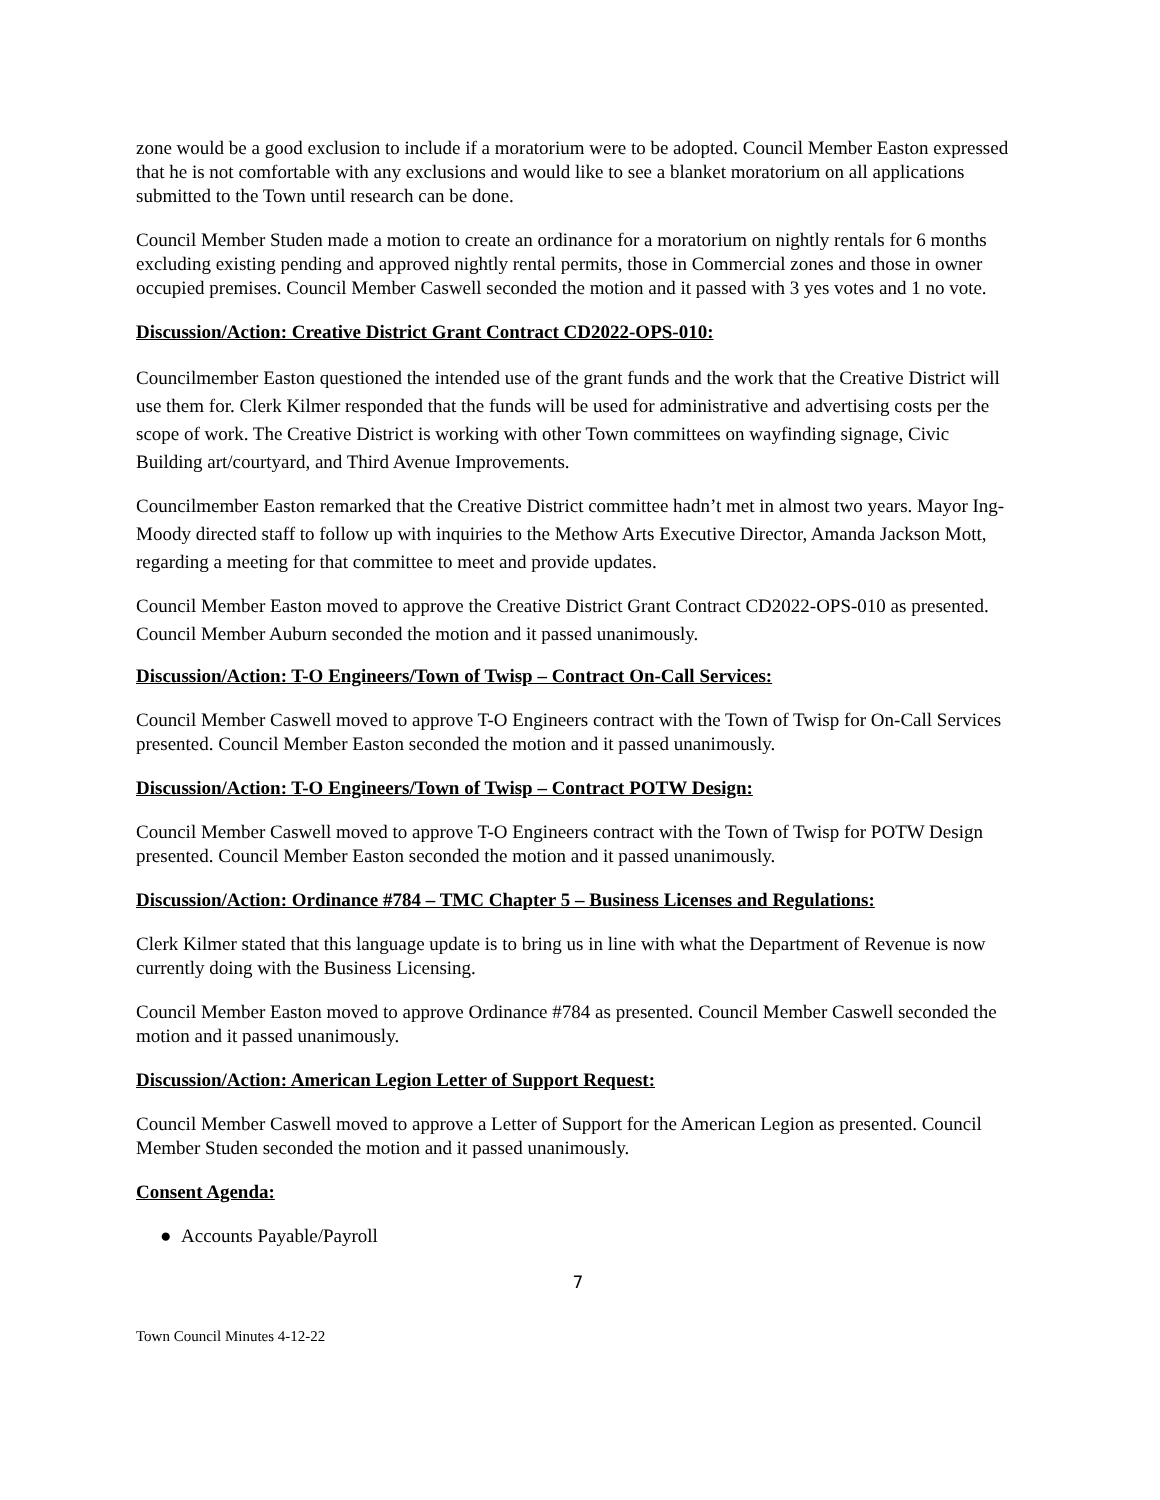zone would be a good exclusion to include if a moratorium were to be adopted. Council Member Easton expressed that he is not comfortable with any exclusions and would like to see a blanket moratorium on all applications submitted to the Town until research can be done.
Council Member Studen made a motion to create an ordinance for a moratorium on nightly rentals for 6 months excluding existing pending and approved nightly rental permits, those in Commercial zones and those in owner occupied premises. Council Member Caswell seconded the motion and it passed with 3 yes votes and 1 no vote.
Discussion/Action: Creative District Grant Contract CD2022-OPS-010:
Councilmember Easton questioned the intended use of the grant funds and the work that the Creative District will use them for. Clerk Kilmer responded that the funds will be used for administrative and advertising costs per the scope of work. The Creative District is working with other Town committees on wayfinding signage, Civic Building art/courtyard, and Third Avenue Improvements.
Councilmember Easton remarked that the Creative District committee hadn’t met in almost two years. Mayor Ing-Moody directed staff to follow up with inquiries to the Methow Arts Executive Director, Amanda Jackson Mott, regarding a meeting for that committee to meet and provide updates.
Council Member Easton moved to approve the Creative District Grant Contract CD2022-OPS-010 as presented. Council Member Auburn seconded the motion and it passed unanimously.
Discussion/Action: T-O Engineers/Town of Twisp – Contract On-Call Services:
Council Member Caswell moved to approve T-O Engineers contract with the Town of Twisp for On-Call Services presented. Council Member Easton seconded the motion and it passed unanimously.
Discussion/Action: T-O Engineers/Town of Twisp – Contract POTW Design:
Council Member Caswell moved to approve T-O Engineers contract with the Town of Twisp for POTW Design presented. Council Member Easton seconded the motion and it passed unanimously.
Discussion/Action: Ordinance #784 – TMC Chapter 5 – Business Licenses and Regulations:
Clerk Kilmer stated that this language update is to bring us in line with what the Department of Revenue is now currently doing with the Business Licensing.
Council Member Easton moved to approve Ordinance #784 as presented. Council Member Caswell seconded the motion and it passed unanimously.
Discussion/Action: American Legion Letter of Support Request:
Council Member Caswell moved to approve a Letter of Support for the American Legion as presented. Council Member Studen seconded the motion and it passed unanimously.
Consent Agenda:
● Accounts Payable/Payroll
7
Town Council Minutes 4-12-22